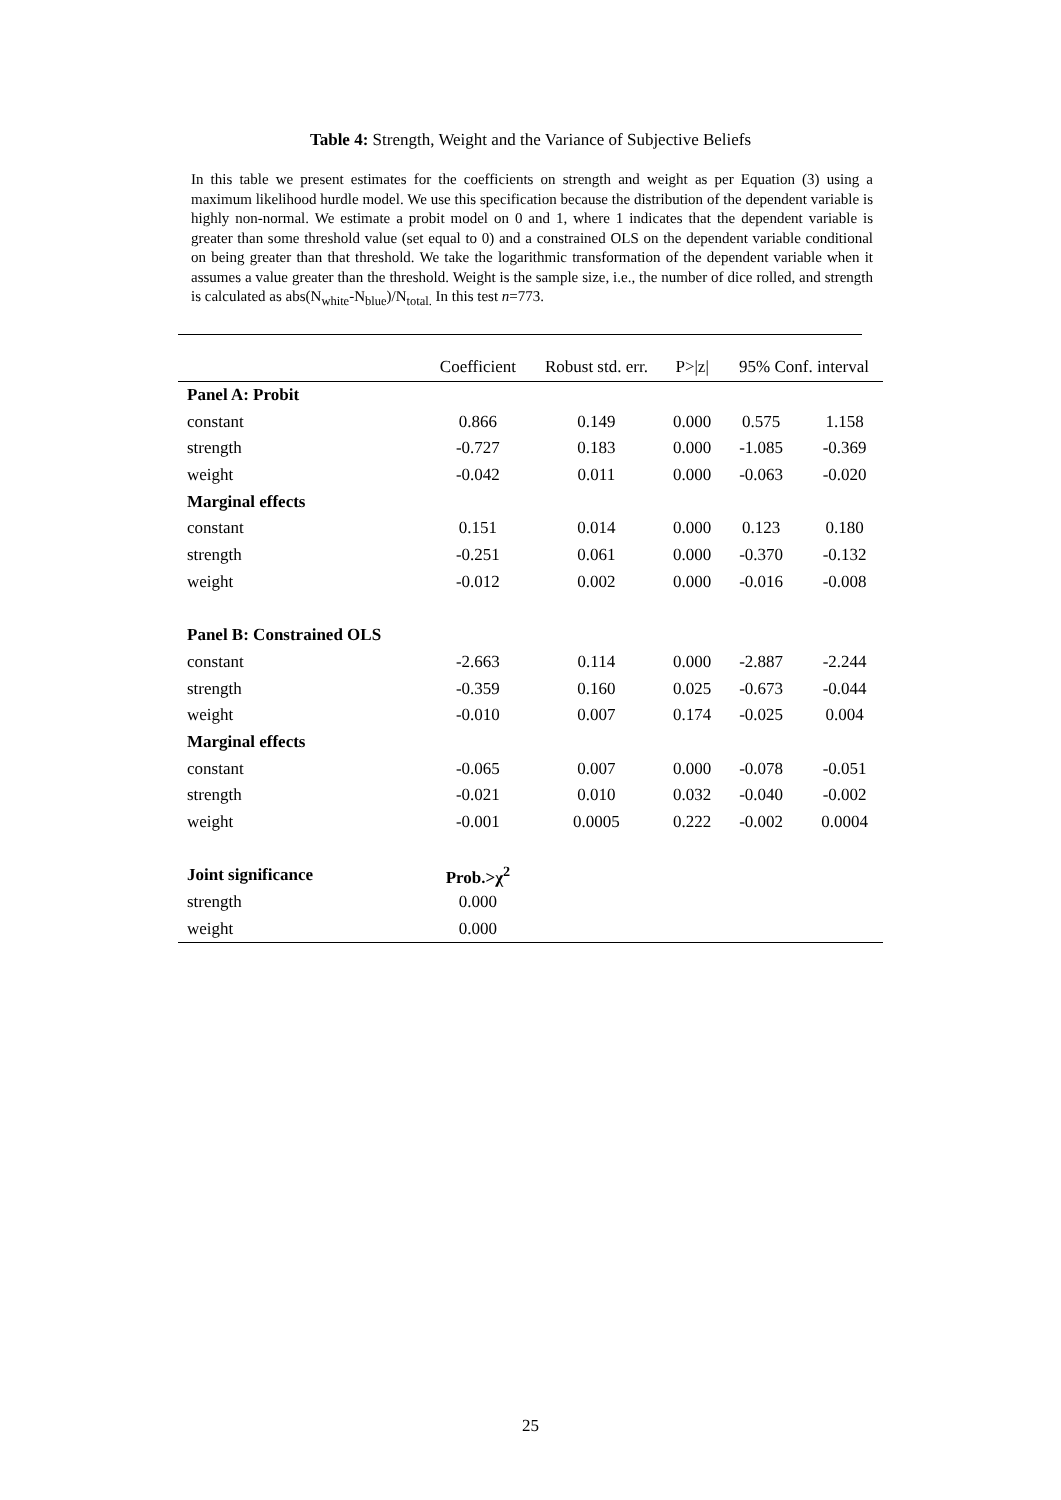Table 4: Strength, Weight and the Variance of Subjective Beliefs
In this table we present estimates for the coefficients on strength and weight as per Equation (3) using a maximum likelihood hurdle model. We use this specification because the distribution of the dependent variable is highly non-normal. We estimate a probit model on 0 and 1, where 1 indicates that the dependent variable is greater than some threshold value (set equal to 0) and a constrained OLS on the dependent variable conditional on being greater than that threshold. We take the logarithmic transformation of the dependent variable when it assumes a value greater than the threshold. Weight is the sample size, i.e., the number of dice rolled, and strength is calculated as abs(N<sub>white</sub>-N<sub>blue</sub>)/N<sub>total.</sub> In this test n=773.
| | Coefficient | Robust std. err. | P>/z/ | 95% Conf. interval | |
| --- | --- | --- | --- | --- | --- |
| Panel A: Probit | | | | | |
| constant | 0.866 | 0.149 | 0.000 | 0.575 | 1.158 |
| strength | -0.727 | 0.183 | 0.000 | -1.085 | -0.369 |
| weight | -0.042 | 0.011 | 0.000 | -0.063 | -0.020 |
| Marginal effects | | | | | |
| constant | 0.151 | 0.014 | 0.000 | 0.123 | 0.180 |
| strength | -0.251 | 0.061 | 0.000 | -0.370 | -0.132 |
| weight | -0.012 | 0.002 | 0.000 | -0.016 | -0.008 |
| Panel B: Constrained OLS | | | | | |
| constant | -2.663 | 0.114 | 0.000 | -2.887 | -2.244 |
| strength | -0.359 | 0.160 | 0.025 | -0.673 | -0.044 |
| weight | -0.010 | 0.007 | 0.174 | -0.025 | 0.004 |
| Marginal effects | | | | | |
| constant | -0.065 | 0.007 | 0.000 | -0.078 | -0.051 |
| strength | -0.021 | 0.010 | 0.032 | -0.040 | -0.002 |
| weight | -0.001 | 0.0005 | 0.222 | -0.002 | 0.0004 |
| Joint significance | Prob.>χ<sup>2</sup> | | | | |
| strength | 0.000 | | | | |
| weight | 0.000 | | | | |
25